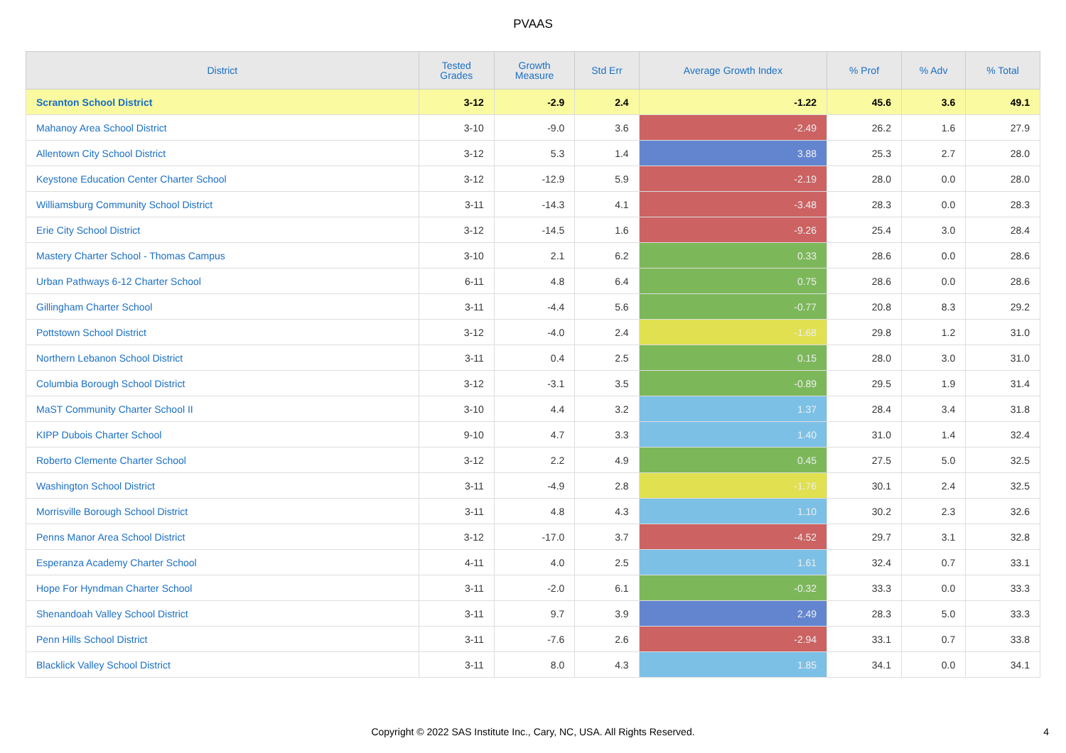PVAAS
| District | Tested Grades | Growth Measure | Std Err | Average Growth Index | % Prof | % Adv | % Total |
| --- | --- | --- | --- | --- | --- | --- | --- |
| Scranton School District | 3-12 | -2.9 | 2.4 | -1.22 | 45.6 | 3.6 | 49.1 |
| Mahanoy Area School District | 3-10 | -9.0 | 3.6 | -2.49 | 26.2 | 1.6 | 27.9 |
| Allentown City School District | 3-12 | 5.3 | 1.4 | 3.88 | 25.3 | 2.7 | 28.0 |
| Keystone Education Center Charter School | 3-12 | -12.9 | 5.9 | -2.19 | 28.0 | 0.0 | 28.0 |
| Williamsburg Community School District | 3-11 | -14.3 | 4.1 | -3.48 | 28.3 | 0.0 | 28.3 |
| Erie City School District | 3-12 | -14.5 | 1.6 | -9.26 | 25.4 | 3.0 | 28.4 |
| Mastery Charter School - Thomas Campus | 3-10 | 2.1 | 6.2 | 0.33 | 28.6 | 0.0 | 28.6 |
| Urban Pathways 6-12 Charter School | 6-11 | 4.8 | 6.4 | 0.75 | 28.6 | 0.0 | 28.6 |
| Gillingham Charter School | 3-11 | -4.4 | 5.6 | -0.77 | 20.8 | 8.3 | 29.2 |
| Pottstown School District | 3-12 | -4.0 | 2.4 | -1.68 | 29.8 | 1.2 | 31.0 |
| Northern Lebanon School District | 3-11 | 0.4 | 2.5 | 0.15 | 28.0 | 3.0 | 31.0 |
| Columbia Borough School District | 3-12 | -3.1 | 3.5 | -0.89 | 29.5 | 1.9 | 31.4 |
| MaST Community Charter School II | 3-10 | 4.4 | 3.2 | 1.37 | 28.4 | 3.4 | 31.8 |
| KIPP Dubois Charter School | 9-10 | 4.7 | 3.3 | 1.40 | 31.0 | 1.4 | 32.4 |
| Roberto Clemente Charter School | 3-12 | 2.2 | 4.9 | 0.45 | 27.5 | 5.0 | 32.5 |
| Washington School District | 3-11 | -4.9 | 2.8 | -1.76 | 30.1 | 2.4 | 32.5 |
| Morrisville Borough School District | 3-11 | 4.8 | 4.3 | 1.10 | 30.2 | 2.3 | 32.6 |
| Penns Manor Area School District | 3-12 | -17.0 | 3.7 | -4.52 | 29.7 | 3.1 | 32.8 |
| Esperanza Academy Charter School | 4-11 | 4.0 | 2.5 | 1.61 | 32.4 | 0.7 | 33.1 |
| Hope For Hyndman Charter School | 3-11 | -2.0 | 6.1 | -0.32 | 33.3 | 0.0 | 33.3 |
| Shenandoah Valley School District | 3-11 | 9.7 | 3.9 | 2.49 | 28.3 | 5.0 | 33.3 |
| Penn Hills School District | 3-11 | -7.6 | 2.6 | -2.94 | 33.1 | 0.7 | 33.8 |
| Blacklick Valley School District | 3-11 | 8.0 | 4.3 | 1.85 | 34.1 | 0.0 | 34.1 |
Copyright © 2022 SAS Institute Inc., Cary, NC, USA. All Rights Reserved.
4